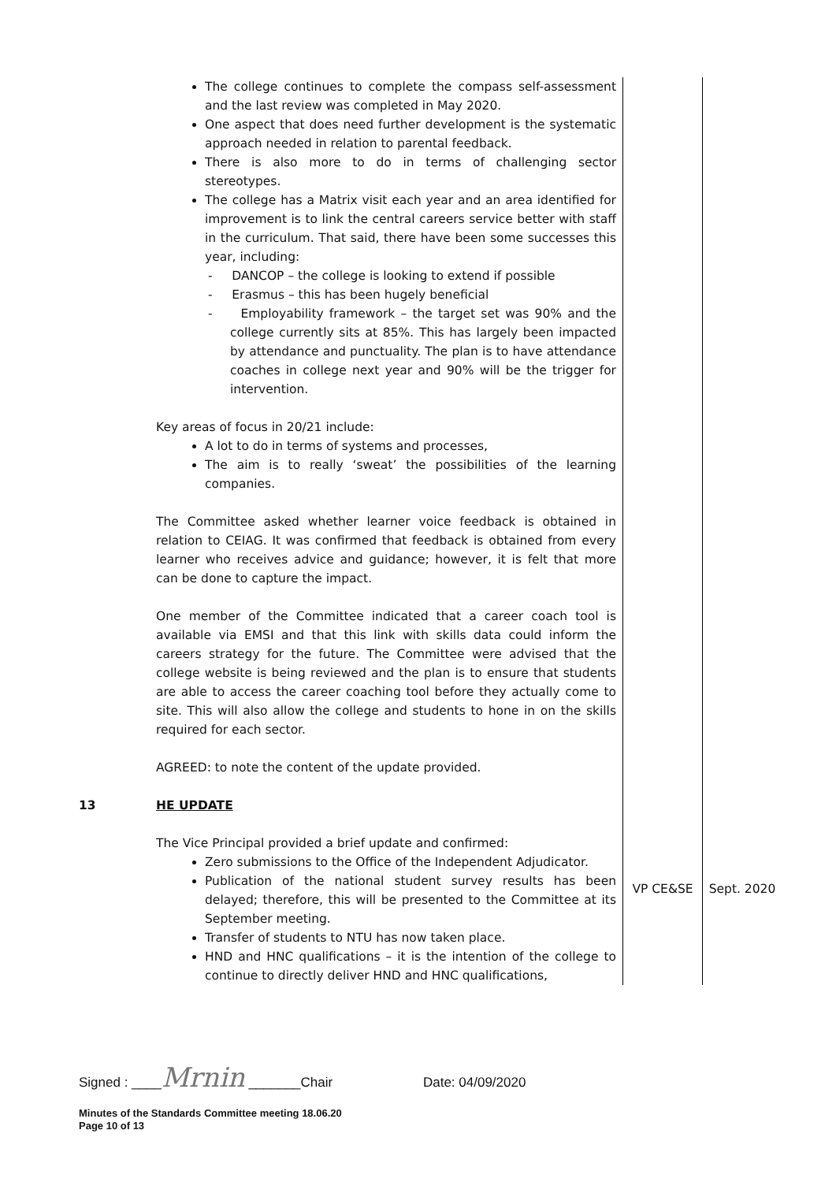| | The college continues to complete the compass self-assessment and the last review was completed in May 2020. One aspect that does need further development is the systematic approach needed in relation to parental feedback. There is also more to do in terms of challenging sector stereotypes. The college has a Matrix visit each year and an area identified for improvement is to link the central careers service better with staff in the curriculum. That said, there have been some successes this year, including: - DANCOP – the college is looking to extend if possible - Erasmus – this has been hugely beneficial - Employability framework – the target set was 90% and the college currently sits at 85%. This has largely been impacted by attendance and punctuality. The plan is to have attendance coaches in college next year and 90% will be the trigger for intervention. Key areas of focus in 20/21 include: A lot to do in terms of systems and processes, The aim is to really ‘sweat’ the possibilities of the learning companies. The Committee asked whether learner voice feedback is obtained in relation to CEIAG. It was confirmed that feedback is obtained from every learner who receives advice and guidance; however, it is felt that more can be done to capture the impact. One member of the Committee indicated that a career coach tool is available via EMSI and that this link with skills data could inform the careers strategy for the future. The Committee were advised that the college website is being reviewed and the plan is to ensure that students are able to access the career coaching tool before they actually come to site. This will also allow the college and students to hone in on the skills required for each sector. AGREED: to note the content of the update provided. | | |
| 13 | HE UPDATE The Vice Principal provided a brief update and confirmed: Zero submissions to the Office of the Independent Adjudicator. Publication of the national student survey results has been delayed; therefore, this will be presented to the Committee at its September meeting. Transfer of students to NTU has now taken place. HND and HNC qualifications – it is the intention of the college to continue to directly deliver HND and HNC qualifications, | VP CE&SE | Sept. 2020 |
Signed : ____Mrnin _______Chair Date: 04/09/2020
Minutes of the Standards Committee meeting 18.06.20
Page 10 of 13